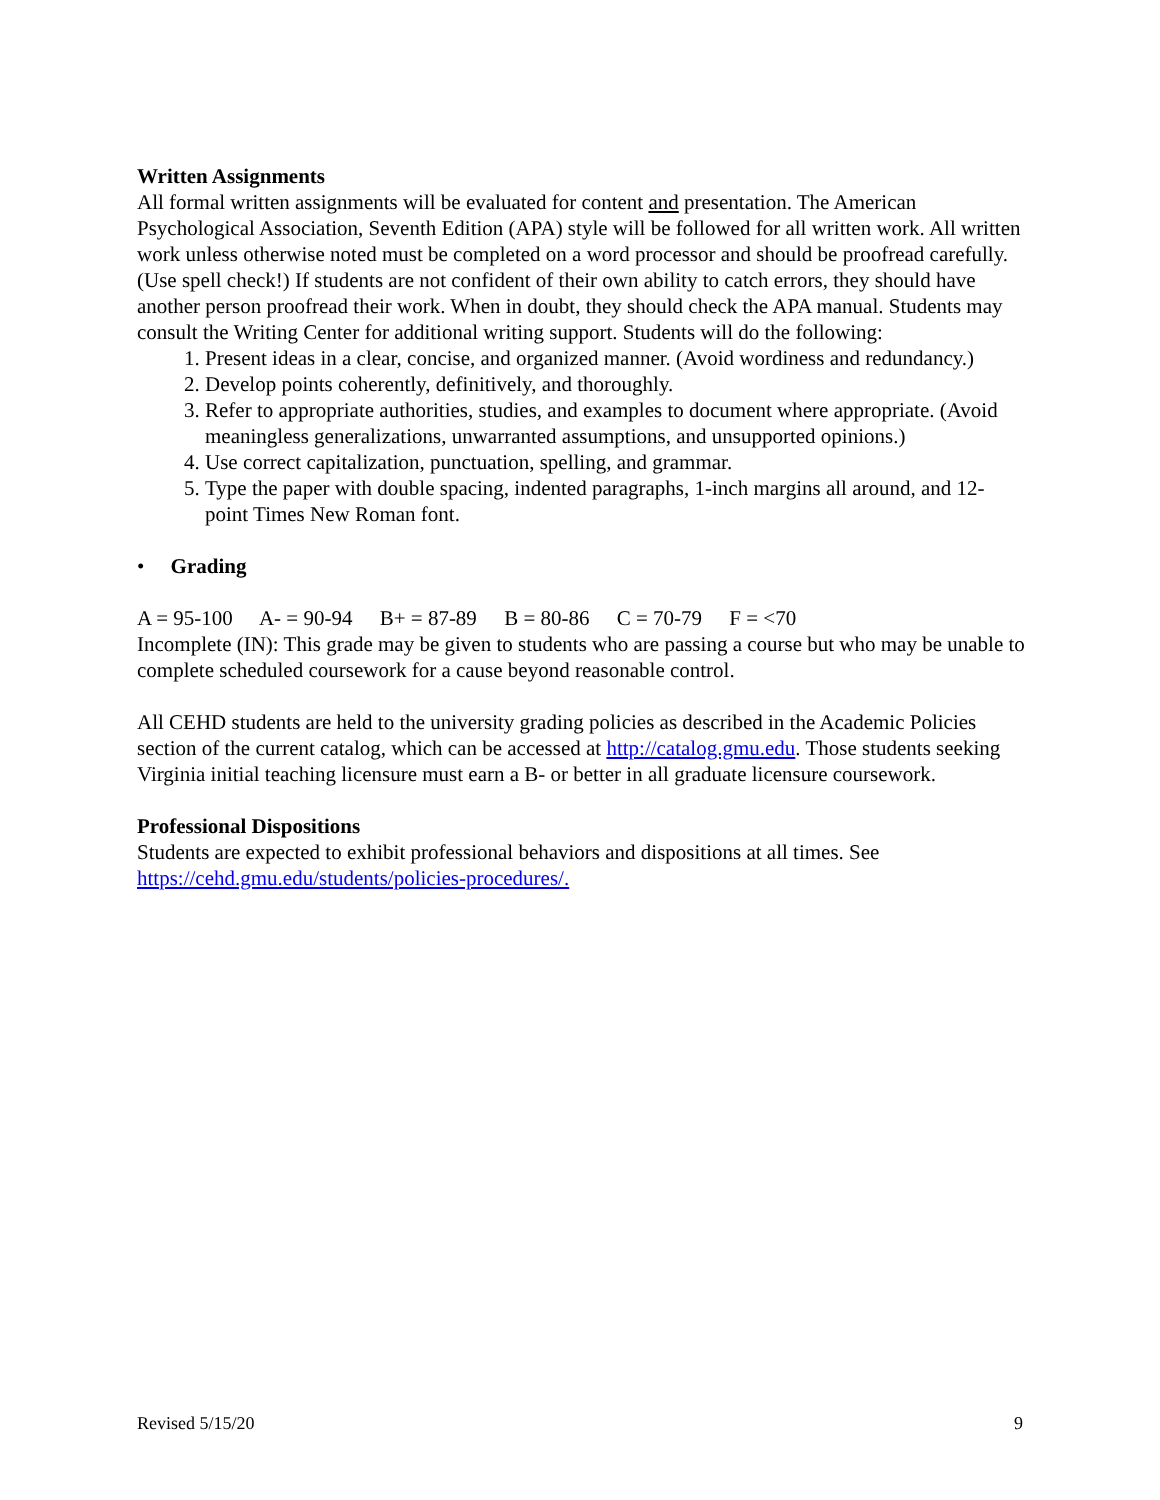Written Assignments
All formal written assignments will be evaluated for content and presentation. The American Psychological Association, Seventh Edition (APA) style will be followed for all written work. All written work unless otherwise noted must be completed on a word processor and should be proofread carefully. (Use spell check!) If students are not confident of their own ability to catch errors, they should have another person proofread their work. When in doubt, they should check the APA manual. Students may consult the Writing Center for additional writing support. Students will do the following:
1. Present ideas in a clear, concise, and organized manner. (Avoid wordiness and redundancy.)
2. Develop points coherently, definitively, and thoroughly.
3. Refer to appropriate authorities, studies, and examples to document where appropriate. (Avoid meaningless generalizations, unwarranted assumptions, and unsupported opinions.)
4. Use correct capitalization, punctuation, spelling, and grammar.
5. Type the paper with double spacing, indented paragraphs, 1-inch margins all around, and 12-point Times New Roman font.
• Grading
A = 95-100 A- = 90-94 B+ = 87-89 B = 80-86 C = 70-79 F = <70
Incomplete (IN): This grade may be given to students who are passing a course but who may be unable to complete scheduled coursework for a cause beyond reasonable control.
All CEHD students are held to the university grading policies as described in the Academic Policies section of the current catalog, which can be accessed at http://catalog.gmu.edu. Those students seeking Virginia initial teaching licensure must earn a B- or better in all graduate licensure coursework.
Professional Dispositions
Students are expected to exhibit professional behaviors and dispositions at all times. See https://cehd.gmu.edu/students/policies-procedures/.
Revised 5/15/20 9